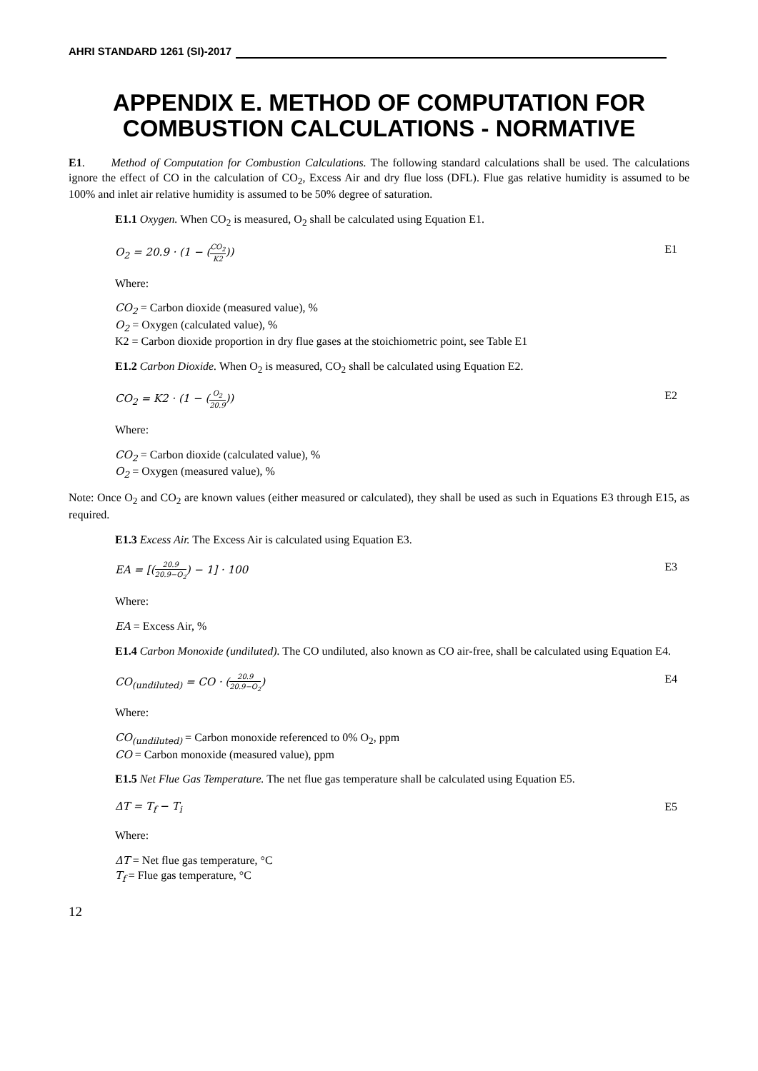AHRI STANDARD 1261 (SI)-2017
APPENDIX E. METHOD OF COMPUTATION FOR COMBUSTION CALCULATIONS - NORMATIVE
E1. Method of Computation for Combustion Calculations. The following standard calculations shall be used. The calculations ignore the effect of CO in the calculation of CO<sub>2</sub>, Excess Air and dry flue loss (DFL). Flue gas relative humidity is assumed to be 100% and inlet air relative humidity is assumed to be 50% degree of saturation.
E1.1 Oxygen. When CO<sub>2</sub> is measured, O<sub>2</sub> shall be calculated using Equation E1.
O<sub>2</sub> = 20.9 · (1 − (CO<sub>2</sub> K2)) E1
Where:
CO<sub>2</sub> = Carbon dioxide (measured value), %
O<sub>2</sub> = Oxygen (calculated value), %
K2 = Carbon dioxide proportion in dry flue gases at the stoichiometric point, see Table E1
E1.2 Carbon Dioxide. When O<sub>2</sub> is measured, CO<sub>2</sub> shall be calculated using Equation E2.
CO<sub>2</sub> = K2 · (1 − (O<sub>2</sub> 20.9)) E2
Where:
CO<sub>2</sub> = Carbon dioxide (calculated value), %
O<sub>2</sub> = Oxygen (measured value), %
Note: Once O<sub>2</sub> and CO<sub>2</sub> are known values (either measured or calculated), they shall be used as such in Equations E3 through E15, as required.
E1.3 Excess Air. The Excess Air is calculated using Equation E3.
EA = [(20.9 20.9−O<sub>2</sub>) − 1] · 100 E3
Where:
EA = Excess Air, %
E1.4 Carbon Monoxide (undiluted). The CO undiluted, also known as CO air-free, shall be calculated using Equation E4.
CO<sub>(undiluted)</sub> = CO · (20.9 20.9−O<sub>2</sub>) E4
Where:
CO<sub>(undiluted)</sub> = Carbon monoxide referenced to 0% O<sub>2</sub>, ppm
CO = Carbon monoxide (measured value), ppm
E1.5 Net Flue Gas Temperature. The net flue gas temperature shall be calculated using Equation E5.
ΔT = T<sub>f</sub> − T<sub>i</sub> E5
Where:
ΔT = Net flue gas temperature, °C
T<sub>f</sub> = Flue gas temperature, °C
12